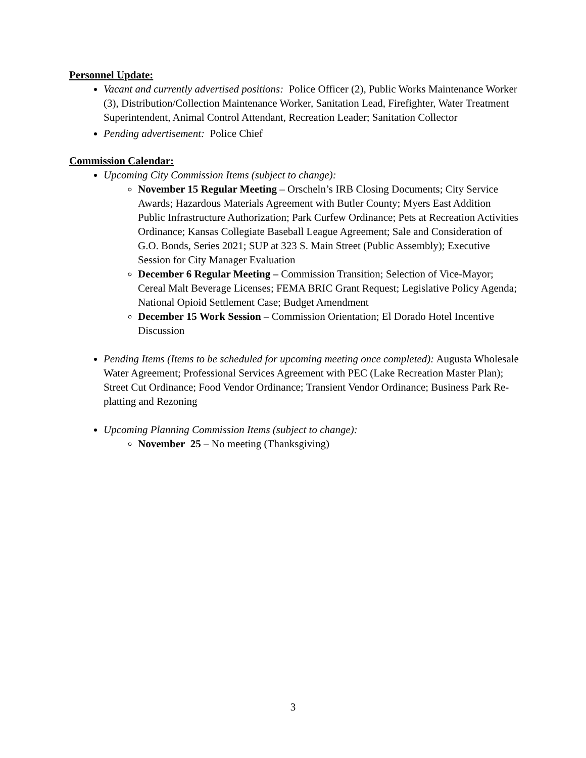Personnel Update:
Vacant and currently advertised positions: Police Officer (2), Public Works Maintenance Worker (3), Distribution/Collection Maintenance Worker, Sanitation Lead, Firefighter, Water Treatment Superintendent, Animal Control Attendant, Recreation Leader; Sanitation Collector
Pending advertisement: Police Chief
Commission Calendar:
Upcoming City Commission Items (subject to change):
November 15 Regular Meeting – Orscheln’s IRB Closing Documents; City Service Awards; Hazardous Materials Agreement with Butler County; Myers East Addition Public Infrastructure Authorization; Park Curfew Ordinance; Pets at Recreation Activities Ordinance; Kansas Collegiate Baseball League Agreement; Sale and Consideration of G.O. Bonds, Series 2021; SUP at 323 S. Main Street (Public Assembly); Executive Session for City Manager Evaluation
December 6 Regular Meeting – Commission Transition; Selection of Vice-Mayor; Cereal Malt Beverage Licenses; FEMA BRIC Grant Request; Legislative Policy Agenda; National Opioid Settlement Case; Budget Amendment
December 15 Work Session – Commission Orientation; El Dorado Hotel Incentive Discussion
Pending Items (Items to be scheduled for upcoming meeting once completed): Augusta Wholesale Water Agreement; Professional Services Agreement with PEC (Lake Recreation Master Plan); Street Cut Ordinance; Food Vendor Ordinance; Transient Vendor Ordinance; Business Park Re-platting and Rezoning
Upcoming Planning Commission Items (subject to change):
November 25 – No meeting (Thanksgiving)
3